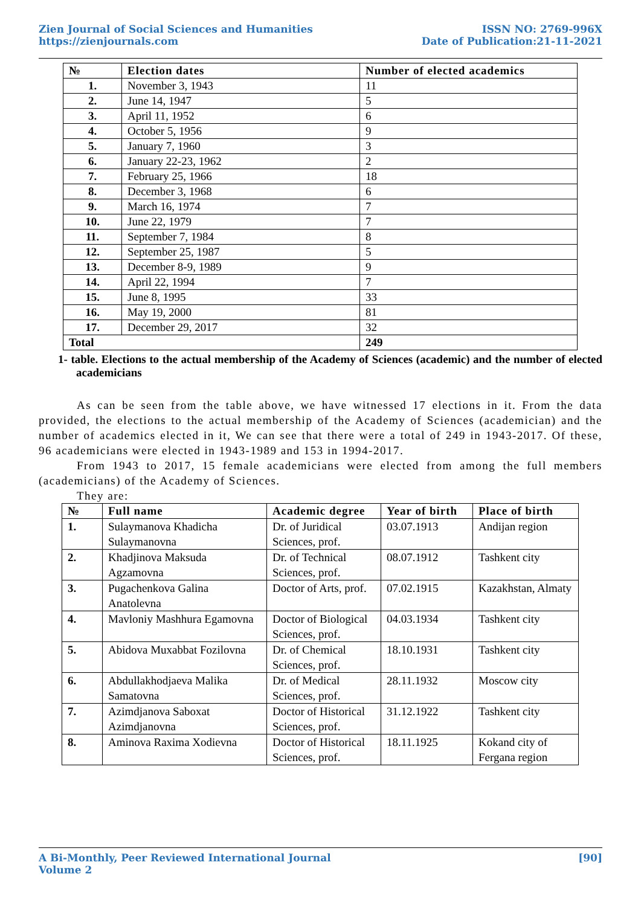Zien Journal of Social Sciences and Humanities
https://zienjournals.com
ISSN NO: 2769-996X
Date of Publication:21-11-2021
| № | Election dates | Number of elected academics |
| --- | --- | --- |
| 1. | November 3, 1943 | 11 |
| 2. | June 14, 1947 | 5 |
| 3. | April 11, 1952 | 6 |
| 4. | October 5, 1956 | 9 |
| 5. | January 7, 1960 | 3 |
| 6. | January 22-23, 1962 | 2 |
| 7. | February 25, 1966 | 18 |
| 8. | December 3, 1968 | 6 |
| 9. | March 16, 1974 | 7 |
| 10. | June 22, 1979 | 7 |
| 11. | September 7, 1984 | 8 |
| 12. | September 25, 1987 | 5 |
| 13. | December 8-9, 1989 | 9 |
| 14. | April 22, 1994 | 7 |
| 15. | June 8, 1995 | 33 |
| 16. | May 19, 2000 | 81 |
| 17. | December 29, 2017 | 32 |
| Total | | 249 |
1- table. Elections to the actual membership of the Academy of Sciences (academic) and the number of elected academicians
As can be seen from the table above, we have witnessed 17 elections in it. From the data provided, the elections to the actual membership of the Academy of Sciences (academician) and the number of academics elected in it, We can see that there were a total of 249 in 1943-2017. Of these, 96 academicians were elected in 1943-1989 and 153 in 1994-2017.
From 1943 to 2017, 15 female academicians were elected from among the full members (academicians) of the Academy of Sciences.
They are:
| № | Full name | Academic degree | Year of birth | Place of birth |
| --- | --- | --- | --- | --- |
| 1. | Sulaymanova Khadicha Sulaymanovna | Dr. of Juridical Sciences, prof. | 03.07.1913 | Andijan region |
| 2. | Khadjinova Maksuda Agzamovna | Dr. of Technical Sciences, prof. | 08.07.1912 | Tashkent city |
| 3. | Pugachenkova Galina Anatolevna | Doctor of Arts, prof. | 07.02.1915 | Kazakhstan, Almaty |
| 4. | Mavloniy Mashhura Egamovna | Doctor of Biological Sciences, prof. | 04.03.1934 | Tashkent city |
| 5. | Abidova Muxabbat Fozilovna | Dr. of Chemical Sciences, prof. | 18.10.1931 | Tashkent city |
| 6. | Abdullakhodjaeva Malika Samatovna | Dr. of Medical Sciences, prof. | 28.11.1932 | Moscow city |
| 7. | Azimdjanova Saboxat Azimdjanovna | Doctor of Historical Sciences, prof. | 31.12.1922 | Tashkent city |
| 8. | Aminova Raxima Xodievna | Doctor of Historical Sciences, prof. | 18.11.1925 | Kokand city of Fergana region |
A Bi-Monthly, Peer Reviewed International Journal
Volume 2
[90]